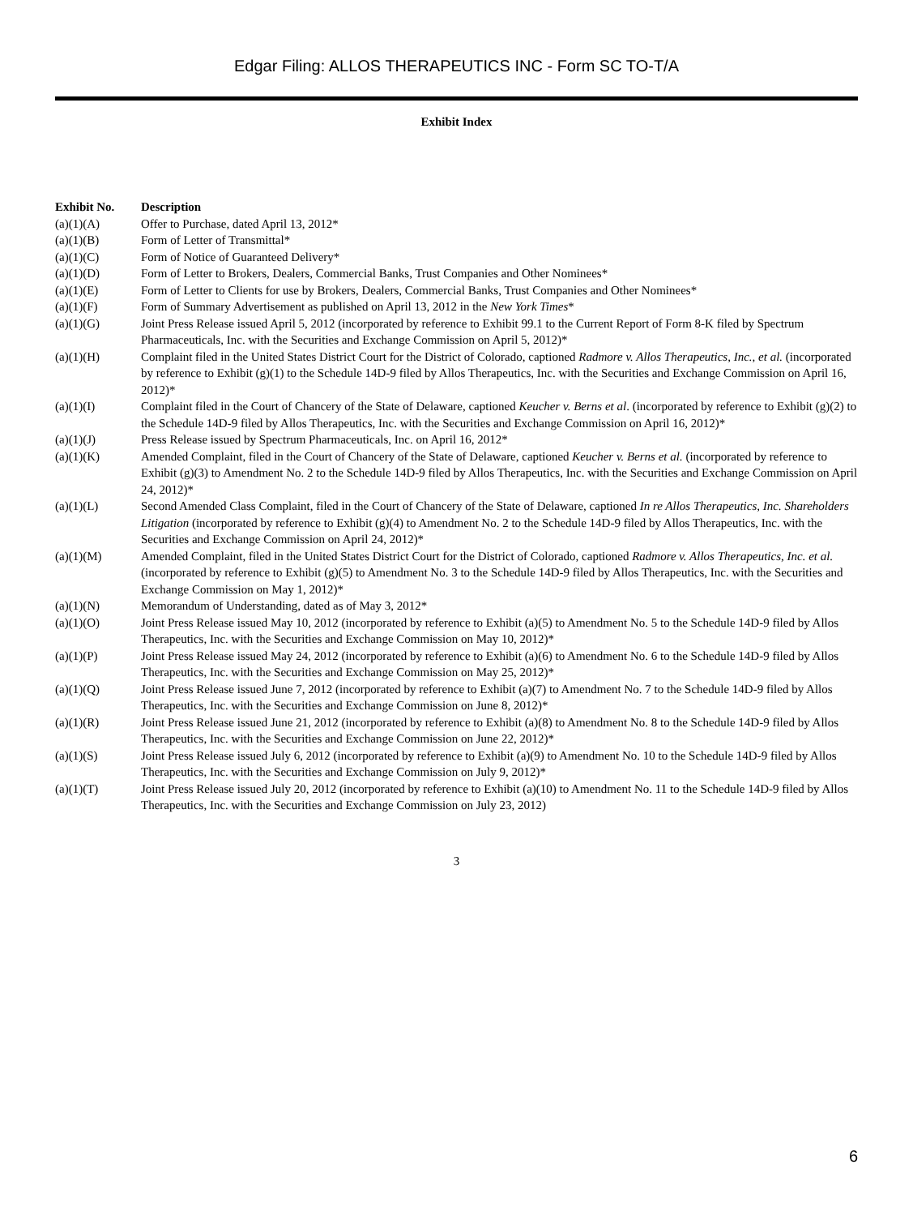Edgar Filing: ALLOS THERAPEUTICS INC - Form SC TO-T/A
Exhibit Index
| Exhibit No. | Description |
| --- | --- |
| (a)(1)(A) | Offer to Purchase, dated April 13, 2012* |
| (a)(1)(B) | Form of Letter of Transmittal* |
| (a)(1)(C) | Form of Notice of Guaranteed Delivery* |
| (a)(1)(D) | Form of Letter to Brokers, Dealers, Commercial Banks, Trust Companies and Other Nominees* |
| (a)(1)(E) | Form of Letter to Clients for use by Brokers, Dealers, Commercial Banks, Trust Companies and Other Nominees* |
| (a)(1)(F) | Form of Summary Advertisement as published on April 13, 2012 in the New York Times * |
| (a)(1)(G) | Joint Press Release issued April 5, 2012 (incorporated by reference to Exhibit 99.1 to the Current Report of Form 8-K filed by Spectrum Pharmaceuticals, Inc. with the Securities and Exchange Commission on April 5, 2012)* |
| (a)(1)(H) | Complaint filed in the United States District Court for the District of Colorado, captioned Radmore v. Allos Therapeutics, Inc., et al. (incorporated by reference to Exhibit (g)(1) to the Schedule 14D-9 filed by Allos Therapeutics, Inc. with the Securities and Exchange Commission on April 16, 2012)* |
| (a)(1)(I) | Complaint filed in the Court of Chancery of the State of Delaware, captioned Keucher v. Berns et al . (incorporated by reference to Exhibit (g)(2) to the Schedule 14D-9 filed by Allos Therapeutics, Inc. with the Securities and Exchange Commission on April 16, 2012)* |
| (a)(1)(J) | Press Release issued by Spectrum Pharmaceuticals, Inc. on April 16, 2012* |
| (a)(1)(K) | Amended Complaint, filed in the Court of Chancery of the State of Delaware, captioned Keucher v. Berns et al. (incorporated by reference to Exhibit (g)(3) to Amendment No. 2 to the Schedule 14D-9 filed by Allos Therapeutics, Inc. with the Securities and Exchange Commission on April 24, 2012)* |
| (a)(1)(L) | Second Amended Class Complaint, filed in the Court of Chancery of the State of Delaware, captioned In re Allos Therapeutics, Inc. Shareholders Litigation (incorporated by reference to Exhibit (g)(4) to Amendment No. 2 to the Schedule 14D-9 filed by Allos Therapeutics, Inc. with the Securities and Exchange Commission on April 24, 2012)* |
| (a)(1)(M) | Amended Complaint, filed in the United States District Court for the District of Colorado, captioned Radmore v. Allos Therapeutics, Inc. et al. (incorporated by reference to Exhibit (g)(5) to Amendment No. 3 to the Schedule 14D-9 filed by Allos Therapeutics, Inc. with the Securities and Exchange Commission on May 1, 2012)* |
| (a)(1)(N) | Memorandum of Understanding, dated as of May 3, 2012* |
| (a)(1)(O) | Joint Press Release issued May 10, 2012 (incorporated by reference to Exhibit (a)(5) to Amendment No. 5 to the Schedule 14D-9 filed by Allos Therapeutics, Inc. with the Securities and Exchange Commission on May 10, 2012)* |
| (a)(1)(P) | Joint Press Release issued May 24, 2012 (incorporated by reference to Exhibit (a)(6) to Amendment No. 6 to the Schedule 14D-9 filed by Allos Therapeutics, Inc. with the Securities and Exchange Commission on May 25, 2012)* |
| (a)(1)(Q) | Joint Press Release issued June 7, 2012 (incorporated by reference to Exhibit (a)(7) to Amendment No. 7 to the Schedule 14D-9 filed by Allos Therapeutics, Inc. with the Securities and Exchange Commission on June 8, 2012)* |
| (a)(1)(R) | Joint Press Release issued June 21, 2012 (incorporated by reference to Exhibit (a)(8) to Amendment No. 8 to the Schedule 14D-9 filed by Allos Therapeutics, Inc. with the Securities and Exchange Commission on June 22, 2012)* |
| (a)(1)(S) | Joint Press Release issued July 6, 2012 (incorporated by reference to Exhibit (a)(9) to Amendment No. 10 to the Schedule 14D-9 filed by Allos Therapeutics, Inc. with the Securities and Exchange Commission on July 9, 2012)* |
| (a)(1)(T) | Joint Press Release issued July 20, 2012 (incorporated by reference to Exhibit (a)(10) to Amendment No. 11 to the Schedule 14D-9 filed by Allos Therapeutics, Inc. with the Securities and Exchange Commission on July 23, 2012) |
3
6